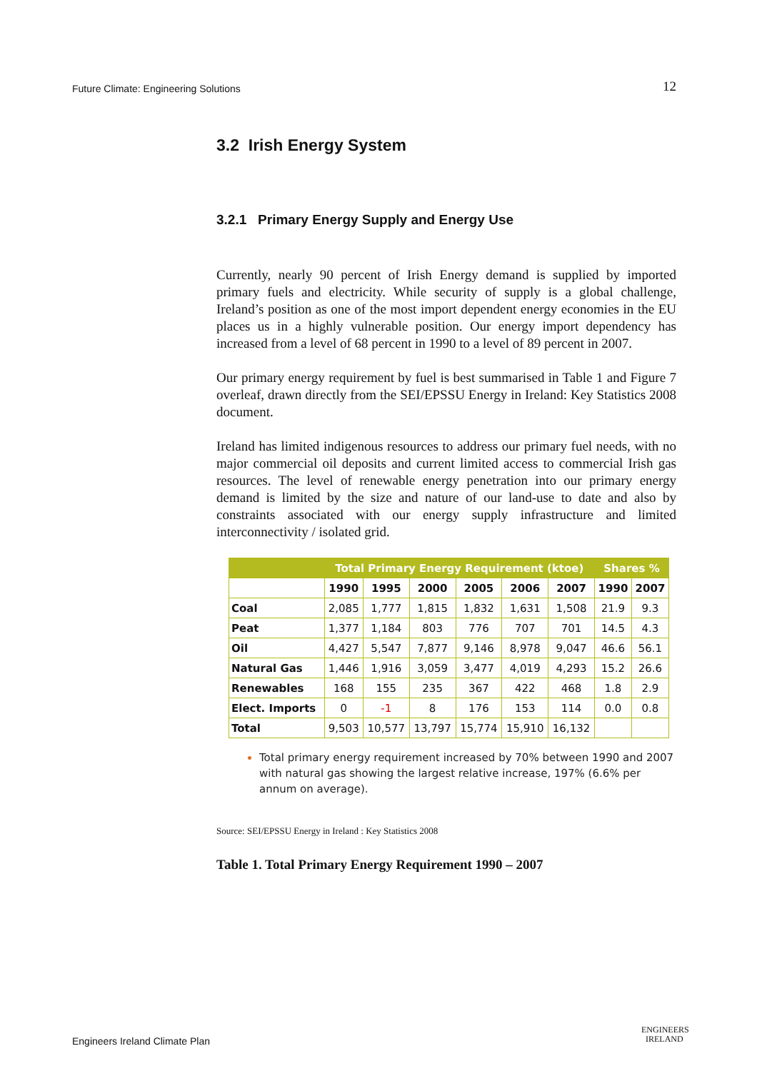Future Climate: Engineering Solutions 12
3.2 Irish Energy System
3.2.1 Primary Energy Supply and Energy Use
Currently, nearly 90 percent of Irish Energy demand is supplied by imported primary fuels and electricity. While security of supply is a global challenge, Ireland’s position as one of the most import dependent energy economies in the EU places us in a highly vulnerable position. Our energy import dependency has increased from a level of 68 percent in 1990 to a level of 89 percent in 2007.
Our primary energy requirement by fuel is best summarised in Table 1 and Figure 7 overleaf, drawn directly from the SEI/EPSSU Energy in Ireland: Key Statistics 2008 document.
Ireland has limited indigenous resources to address our primary fuel needs, with no major commercial oil deposits and current limited access to commercial Irish gas resources. The level of renewable energy penetration into our primary energy demand is limited by the size and nature of our land-use to date and also by constraints associated with our energy supply infrastructure and limited interconnectivity / isolated grid.
| | Total Primary Energy Requirement (ktoe) | | | | | | Shares % | |
| --- | --- | --- | --- | --- | --- | --- | --- | --- |
| | 1990 | 1995 | 2000 | 2005 | 2006 | 2007 | 1990 | 2007 |
| Coal | 2,085 | 1,777 | 1,815 | 1,832 | 1,631 | 1,508 | 21.9 | 9.3 |
| Peat | 1,377 | 1,184 | 803 | 776 | 707 | 701 | 14.5 | 4.3 |
| Oil | 4,427 | 5,547 | 7,877 | 9,146 | 8,978 | 9,047 | 46.6 | 56.1 |
| Natural Gas | 1,446 | 1,916 | 3,059 | 3,477 | 4,019 | 4,293 | 15.2 | 26.6 |
| Renewables | 168 | 155 | 235 | 367 | 422 | 468 | 1.8 | 2.9 |
| Elect. Imports | 0 | -1 | 8 | 176 | 153 | 114 | 0.0 | 0.8 |
| Total | 9,503 | 10,577 | 13,797 | 15,774 | 15,910 | 16,132 | | |
Total primary energy requirement increased by 70% between 1990 and 2007 with natural gas showing the largest relative increase, 197% (6.6% per annum on average).
Source: SEI/EPSSU Energy in Ireland : Key Statistics 2008
Table 1. Total Primary Energy Requirement 1990 – 2007
Engineers Ireland Climate Plan
ENGINEERS
IRELAND